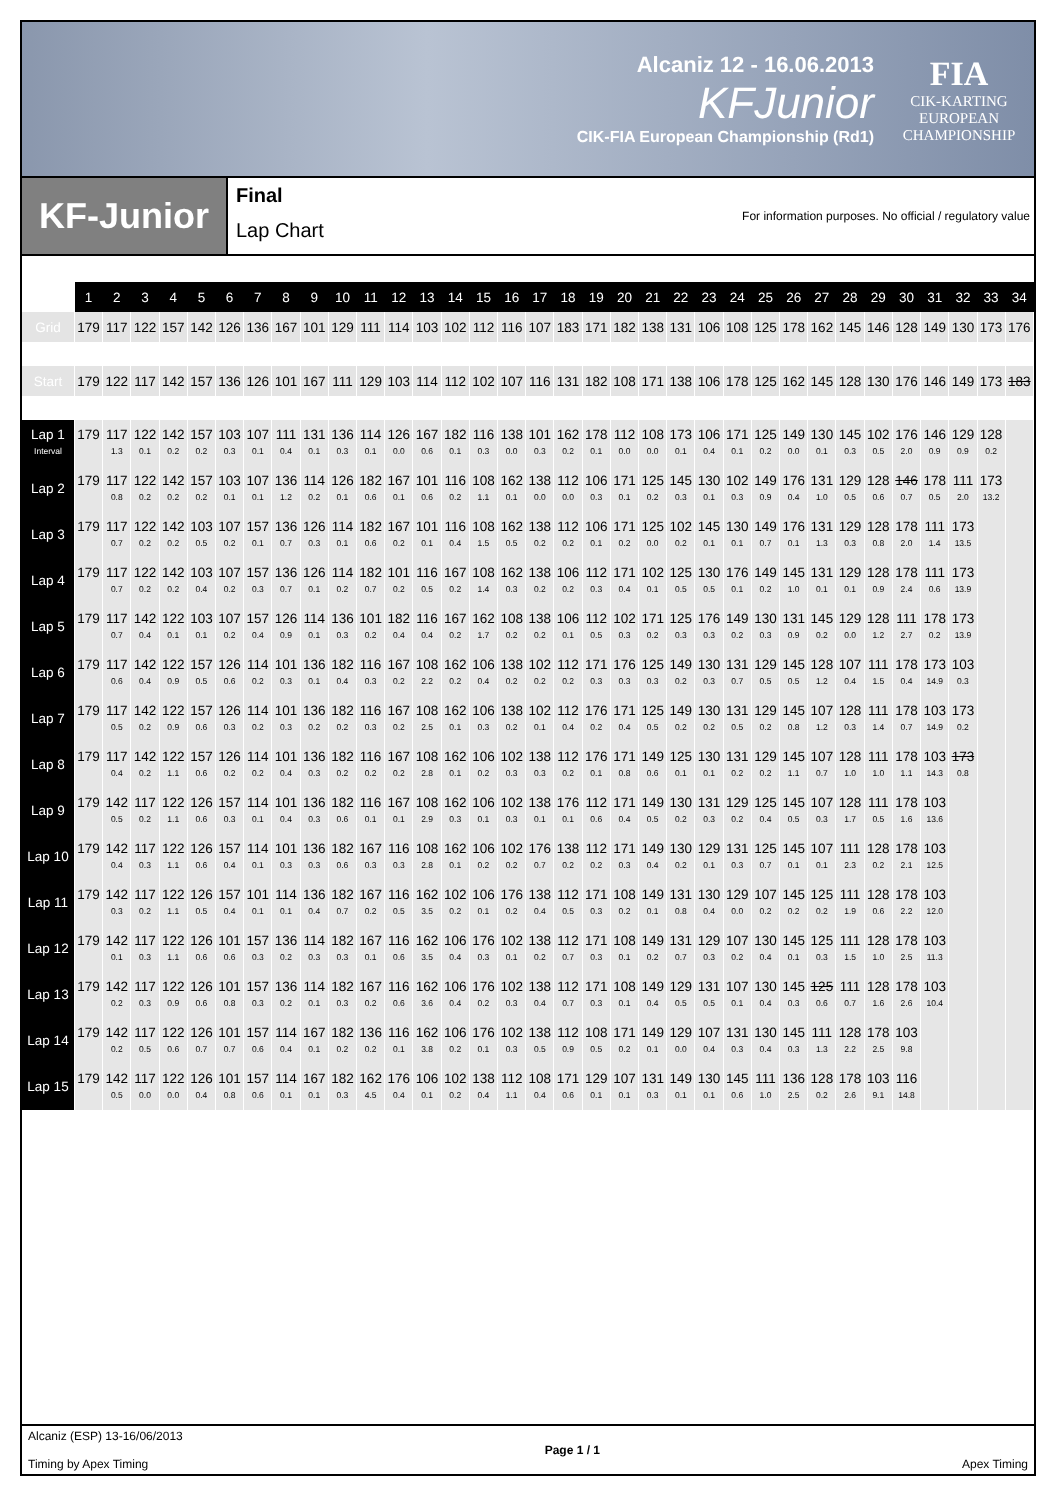Alcaniz 12 - 16.06.2013
KFJunior
CIK-FIA European Championship (Rd1)
FIA
CIK-KARTING
EUROPEAN
CHAMPIONSHIP
KF-Junior
Final
Lap Chart
For information purposes. No official / regulatory value
| | 1 | 2 | 3 | 4 | 5 | 6 | 7 | 8 | 9 | 10 | 11 | 12 | 13 | 14 | 15 | 16 | 17 | 18 | 19 | 20 | 21 | 22 | 23 | 24 | 25 | 26 | 27 | 28 | 29 | 30 | 31 | 32 | 33 | 34 |
| --- | --- | --- | --- | --- | --- | --- | --- | --- | --- | --- | --- | --- | --- | --- | --- | --- | --- | --- | --- | --- | --- | --- | --- | --- | --- | --- | --- | --- | --- | --- | --- | --- | --- | --- |
| Grid | 179 | 117 | 122 | 157 | 142 | 126 | 136 | 167 | 101 | 129 | 111 | 114 | 103 | 102 | 112 | 116 | 107 | 183 | 171 | 182 | 138 | 131 | 106 | 108 | 125 | 178 | 162 | 145 | 146 | 128 | 149 | 130 | 173 | 176 |
| Start | 179 | 122 | 117 | 142 | 157 | 136 | 126 | 101 | 167 | 111 | 129 | 103 | 114 | 112 | 102 | 107 | 116 | 131 | 182 | 108 | 171 | 138 | 106 | 178 | 125 | 162 | 145 | 128 | 130 | 176 | 146 | 149 | 173 | 183 |
| Lap 1 Interval | 179 | 117 1.3 | 122 0.1 | 142 0.2 | 157 0.2 | 103 0.3 | 107 0.1 | 111 0.4 | 131 0.1 | 136 0.3 | 114 0.1 | 126 0.0 | 167 0.6 | 182 0.1 | 116 0.3 | 138 0.0 | 101 0.3 | 162 0.2 | 178 0.1 | 112 0.0 | 108 0.0 | 173 0.1 | 106 0.4 | 171 0.1 | 125 0.2 | 149 0.0 | 130 0.1 | 145 0.3 | 102 0.5 | 176 2.0 | 146 0.9 | 129 0.9 | 128 0.2 | |
| Lap 2 | 179 | 117 0.8 | 122 0.2 | 142 0.2 | 157 0.2 | 103 0.1 | 107 0.1 | 136 1.2 | 114 0.2 | 126 0.1 | 182 0.6 | 167 0.1 | 101 0.6 | 116 0.2 | 108 1.1 | 162 0.1 | 138 0.0 | 112 0.0 | 106 0.3 | 171 0.1 | 125 0.2 | 145 0.3 | 130 0.1 | 102 0.3 | 149 0.9 | 176 0.4 | 131 1.0 | 129 0.5 | 128 0.6 | 146 0.7 | 178 0.5 | 111 2.0 | 173 13.2 | |
| Lap 3 | 179 | 117 0.7 | 122 0.2 | 142 0.2 | 103 0.5 | 107 0.2 | 157 0.1 | 136 0.7 | 126 0.3 | 114 0.1 | 182 0.6 | 167 0.2 | 101 0.1 | 116 0.4 | 108 1.5 | 162 0.5 | 138 0.2 | 112 0.2 | 106 0.1 | 171 0.2 | 125 0.0 | 102 0.2 | 145 0.1 | 130 0.1 | 149 0.7 | 176 0.1 | 131 1.3 | 129 0.3 | 128 0.8 | 178 2.0 | 111 1.4 | 173 13.5 | | |
| Lap 4 | 179 | 117 0.7 | 122 0.2 | 142 0.2 | 103 0.4 | 107 0.2 | 157 0.3 | 136 0.7 | 126 0.1 | 114 0.2 | 182 0.7 | 101 0.2 | 116 0.5 | 167 0.2 | 108 1.4 | 162 0.3 | 138 0.2 | 106 0.2 | 112 0.3 | 171 0.4 | 102 0.1 | 125 0.5 | 130 0.5 | 176 0.1 | 149 0.2 | 145 1.0 | 131 0.1 | 129 0.1 | 128 0.9 | 178 2.4 | 111 0.6 | 173 13.9 | | |
| Lap 5 | 179 | 117 0.7 | 142 0.4 | 122 0.1 | 103 0.1 | 107 0.2 | 157 0.4 | 126 0.9 | 114 0.1 | 136 0.3 | 101 0.2 | 182 0.4 | 116 0.4 | 167 0.2 | 162 1.7 | 108 0.2 | 138 0.2 | 106 0.1 | 112 0.5 | 102 0.3 | 171 0.2 | 125 0.3 | 176 0.3 | 149 0.2 | 130 0.3 | 131 0.9 | 145 0.2 | 129 0.0 | 128 1.2 | 111 2.7 | 178 0.2 | 173 13.9 | | |
| Lap 6 | 179 | 117 0.6 | 142 0.4 | 122 0.9 | 157 0.5 | 126 0.6 | 114 0.2 | 101 0.3 | 136 0.1 | 182 0.4 | 116 0.3 | 167 0.2 | 108 2.2 | 162 0.2 | 106 0.4 | 138 0.2 | 102 0.2 | 112 0.2 | 171 0.3 | 176 0.3 | 125 0.3 | 149 0.2 | 130 0.3 | 131 0.7 | 129 0.5 | 145 0.5 | 128 1.2 | 107 0.4 | 111 1.5 | 178 0.4 | 173 14.9 | 103 0.3 | | |
| Lap 7 | 179 | 117 0.5 | 142 0.2 | 122 0.9 | 157 0.6 | 126 0.3 | 114 0.2 | 101 0.3 | 136 0.2 | 182 0.2 | 116 0.3 | 167 0.2 | 108 2.5 | 162 0.1 | 106 0.3 | 138 0.2 | 102 0.1 | 112 0.4 | 176 0.2 | 171 0.4 | 125 0.5 | 149 0.2 | 130 0.2 | 131 0.5 | 129 0.2 | 145 0.8 | 107 1.2 | 128 0.3 | 111 1.4 | 178 0.7 | 103 14.9 | 173 0.2 | | |
| Lap 8 | 179 | 117 0.4 | 142 0.2 | 122 1.1 | 157 0.6 | 126 0.2 | 114 0.2 | 101 0.4 | 136 0.3 | 182 0.2 | 116 0.2 | 167 0.2 | 108 2.8 | 162 0.1 | 106 0.2 | 102 0.3 | 138 0.3 | 112 0.2 | 176 0.1 | 171 0.8 | 149 0.6 | 125 0.1 | 130 0.1 | 131 0.2 | 129 0.2 | 145 1.1 | 107 0.7 | 128 1.0 | 111 1.0 | 178 1.1 | 103 14.3 | 173 0.8 | | |
| Lap 9 | 179 | 142 0.5 | 117 0.2 | 122 1.1 | 126 0.6 | 157 0.3 | 114 0.1 | 101 0.4 | 136 0.3 | 182 0.6 | 116 0.1 | 167 0.1 | 108 2.9 | 162 0.3 | 106 0.1 | 102 0.3 | 138 0.1 | 176 0.1 | 112 0.6 | 171 0.4 | 149 0.5 | 130 0.2 | 131 0.3 | 129 0.2 | 125 0.4 | 145 0.5 | 107 0.3 | 128 1.7 | 111 0.5 | 178 1.6 | 103 13.6 | | | |
| Lap 10 | 179 | 142 0.4 | 117 0.3 | 122 1.1 | 126 0.6 | 157 0.4 | 114 0.1 | 101 0.3 | 136 0.3 | 182 0.6 | 167 0.3 | 116 0.3 | 108 2.8 | 162 0.1 | 106 0.2 | 102 0.2 | 176 0.7 | 138 0.2 | 112 0.2 | 171 0.3 | 149 0.4 | 130 0.2 | 129 0.1 | 131 0.3 | 125 0.7 | 145 0.1 | 107 0.1 | 111 2.3 | 128 0.2 | 178 2.1 | 103 12.5 | | | |
| Lap 11 | 179 | 142 0.3 | 117 0.2 | 122 1.1 | 126 0.5 | 157 0.4 | 101 0.1 | 114 0.1 | 136 0.4 | 182 0.7 | 167 0.2 | 116 0.5 | 162 3.5 | 102 0.2 | 106 0.1 | 176 0.2 | 138 0.4 | 112 0.5 | 171 0.3 | 108 0.2 | 149 0.1 | 131 0.8 | 130 0.4 | 129 0.0 | 107 0.2 | 145 0.2 | 125 0.2 | 111 1.9 | 128 0.6 | 178 2.2 | 103 12.0 | | | |
| Lap 12 | 179 | 142 0.1 | 117 0.3 | 122 1.1 | 126 0.6 | 101 0.6 | 157 0.3 | 136 0.2 | 114 0.3 | 182 0.3 | 167 0.1 | 116 0.6 | 162 3.5 | 106 0.4 | 176 0.3 | 102 0.1 | 138 0.2 | 112 0.7 | 171 0.3 | 108 0.1 | 149 0.2 | 131 0.7 | 129 0.3 | 107 0.2 | 130 0.4 | 145 0.1 | 125 0.3 | 111 1.5 | 128 1.0 | 178 2.5 | 103 11.3 | | | |
| Lap 13 | 179 | 142 0.2 | 117 0.3 | 122 0.9 | 126 0.6 | 101 0.8 | 157 0.3 | 136 0.2 | 114 0.1 | 182 0.3 | 167 0.2 | 116 0.6 | 162 3.6 | 106 0.4 | 176 0.2 | 102 0.3 | 138 0.4 | 112 0.7 | 171 0.3 | 108 0.1 | 149 0.4 | 129 0.5 | 131 0.5 | 107 0.1 | 130 0.4 | 145 0.3 | 125 0.6 | 111 0.7 | 128 1.6 | 178 2.6 | 103 10.4 | | | |
| Lap 14 | 179 | 142 0.2 | 117 0.5 | 122 0.6 | 126 0.7 | 101 0.7 | 157 0.6 | 114 0.4 | 167 0.1 | 182 0.2 | 136 0.2 | 116 0.1 | 162 3.8 | 106 0.2 | 176 0.1 | 102 0.3 | 138 0.5 | 112 0.9 | 108 0.5 | 171 0.2 | 149 0.1 | 129 0.0 | 107 0.4 | 131 0.3 | 130 0.4 | 145 0.3 | 111 1.3 | 128 2.2 | 178 2.5 | 103 9.8 | | | | |
| Lap 15 | 179 | 142 0.5 | 117 0.0 | 122 0.0 | 126 0.4 | 101 0.8 | 157 0.6 | 114 0.1 | 167 0.1 | 182 0.3 | 162 4.5 | 176 0.4 | 106 0.1 | 102 0.2 | 138 0.4 | 112 1.1 | 108 0.4 | 171 0.6 | 129 0.1 | 107 0.1 | 131 0.3 | 149 0.1 | 130 0.1 | 145 0.6 | 111 1.0 | 136 2.5 | 128 0.2 | 178 2.6 | 103 9.1 | 116 14.8 | | | | |
Alcaniz (ESP) 13-16/06/2013
Timing by Apex Timing
Page 1 / 1
Apex Timing